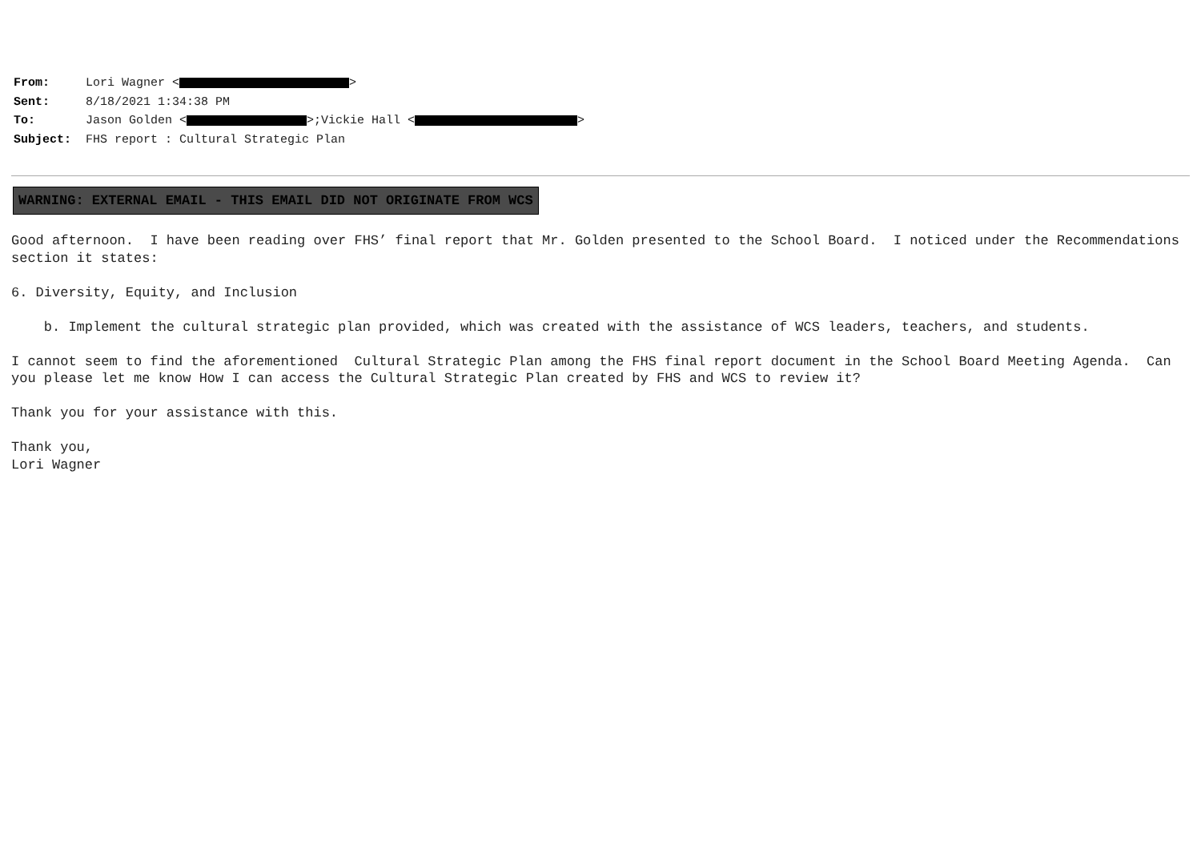From: Lori Wagner < >
Sent: 8/18/2021 1:34:38 PM
To: Jason Golden < >;Vickie Hall < >
Subject: FHS report : Cultural Strategic Plan
WARNING: EXTERNAL EMAIL - THIS EMAIL DID NOT ORIGINATE FROM WCS
Good afternoon. I have been reading over FHS’ final report that Mr. Golden presented to the School Board. I noticed under the Recommendations section it states: 6. Diversity, Equity, and Inclusion b. Implement the cultural strategic plan provided, which was created with the assistance of WCS leaders, teachers, and students. I cannot seem to find the aforementioned Cultural Strategic Plan among the FHS final report document in the School Board Meeting Agenda. Can you please let me know How I can access the Cultural Strategic Plan created by FHS and WCS to review it? Thank you for your assistance with this. Thank you, Lori Wagner